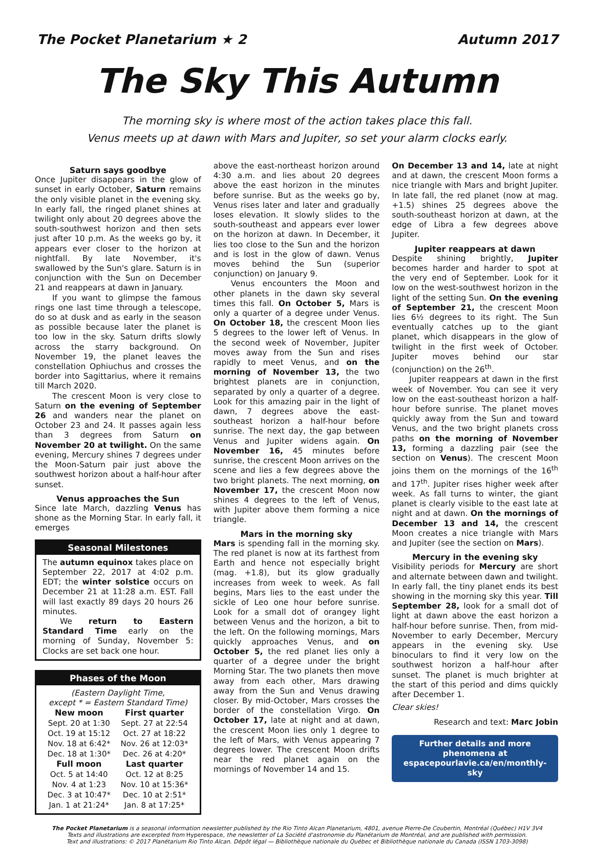The Pocket Planetarium ★ 2 Autumn 2017
The Sky This Autumn
The morning sky is where most of the action takes place this fall.
Venus meets up at dawn with Mars and Jupiter, so set your alarm clocks early.
Saturn says goodbye
Once Jupiter disappears in the glow of sunset in early October, Saturn remains the only visible planet in the evening sky. In early fall, the ringed planet shines at twilight only about 20 degrees above the south-southwest horizon and then sets just after 10 p.m. As the weeks go by, it appears ever closer to the horizon at nightfall. By late November, it's swallowed by the Sun's glare. Saturn is in conjunction with the Sun on December 21 and reappears at dawn in January.
If you want to glimpse the famous rings one last time through a telescope, do so at dusk and as early in the season as possible because later the planet is too low in the sky. Saturn drifts slowly across the starry background. On November 19, the planet leaves the constellation Ophiuchus and crosses the border into Sagittarius, where it remains till March 2020.
The crescent Moon is very close to Saturn on the evening of September 26 and wanders near the planet on October 23 and 24. It passes again less than 3 degrees from Saturn on November 20 at twilight. On the same evening, Mercury shines 7 degrees under the Moon-Saturn pair just above the southwest horizon about a half-hour after sunset.
Venus approaches the Sun
Since late March, dazzling Venus has shone as the Morning Star. In early fall, it emerges
Seasonal Milestones
The autumn equinox takes place on September 22, 2017 at 4:02 p.m. EDT; the winter solstice occurs on December 21 at 11:28 a.m. EST. Fall will last exactly 89 days 20 hours 26 minutes.
We return to Eastern Standard Time early on the morning of Sunday, November 5: Clocks are set back one hour.
Phases of the Moon
(Eastern Daylight Time,
except * = Eastern Standard Time)
| New moon | First quarter |
| --- | --- |
| Sept. 20 at 1:30 | Sept. 27 at 22:54 |
| Oct. 19 at 15:12 | Oct. 27 at 18:22 |
| Nov. 18 at 6:42* | Nov. 26 at 12:03* |
| Dec. 18 at 1:30* | Dec. 26 at 4:20* |
| Full moon | Last quarter |
| Oct. 5 at 14:40 | Oct. 12 at 8:25 |
| Nov. 4 at 1:23 | Nov. 10 at 15:36* |
| Dec. 3 at 10:47* | Dec. 10 at 2:51* |
| Jan. 1 at 21:24* | Jan. 8 at 17:25* |
above the east-northeast horizon around 4:30 a.m. and lies about 20 degrees above the east horizon in the minutes before sunrise. But as the weeks go by, Venus rises later and later and gradually loses elevation. It slowly slides to the south-southeast and appears ever lower on the horizon at dawn. In December, it lies too close to the Sun and the horizon and is lost in the glow of dawn. Venus moves behind the Sun (superior conjunction) on January 9.
Venus encounters the Moon and other planets in the dawn sky several times this fall. On October 5, Mars is only a quarter of a degree under Venus. On October 18, the crescent Moon lies 5 degrees to the lower left of Venus. In the second week of November, Jupiter moves away from the Sun and rises rapidly to meet Venus, and on the morning of November 13, the two brightest planets are in conjunction, separated by only a quarter of a degree. Look for this amazing pair in the light of dawn, 7 degrees above the east-southeast horizon a half-hour before sunrise. The next day, the gap between Venus and Jupiter widens again. On November 16, 45 minutes before sunrise, the crescent Moon arrives on the scene and lies a few degrees above the two bright planets. The next morning, on November 17, the crescent Moon now shines 4 degrees to the left of Venus, with Jupiter above them forming a nice triangle.
Mars in the morning sky
Mars is spending fall in the morning sky. The red planet is now at its farthest from Earth and hence not especially bright (mag. +1.8), but its glow gradually increases from week to week. As fall begins, Mars lies to the east under the sickle of Leo one hour before sunrise. Look for a small dot of orangey light between Venus and the horizon, a bit to the left. On the following mornings, Mars quickly approaches Venus, and on October 5, the red planet lies only a quarter of a degree under the bright Morning Star. The two planets then move away from each other, Mars drawing away from the Sun and Venus drawing closer. By mid-October, Mars crosses the border of the constellation Virgo. On October 17, late at night and at dawn, the crescent Moon lies only 1 degree to the left of Mars, with Venus appearing 7 degrees lower. The crescent Moon drifts near the red planet again on the mornings of November 14 and 15.
On December 13 and 14, late at night and at dawn, the crescent Moon forms a nice triangle with Mars and bright Jupiter. In late fall, the red planet (now at mag. +1.5) shines 25 degrees above the south-southeast horizon at dawn, at the edge of Libra a few degrees above Jupiter.
Jupiter reappears at dawn
Despite shining brightly, Jupiter becomes harder and harder to spot at the very end of September. Look for it low on the west-southwest horizon in the light of the setting Sun. On the evening of September 21, the crescent Moon lies 6½ degrees to its right. The Sun eventually catches up to the giant planet, which disappears in the glow of twilight in the first week of October. Jupiter moves behind our star (conjunction) on the 26<sup>th</sup>.
Jupiter reappears at dawn in the first week of November. You can see it very low on the east-southeast horizon a half-hour before sunrise. The planet moves quickly away from the Sun and toward Venus, and the two bright planets cross paths on the morning of November 13, forming a dazzling pair (see the section on Venus). The crescent Moon joins them on the mornings of the 16<sup>th</sup> and 17<sup>th</sup>. Jupiter rises higher week after week. As fall turns to winter, the giant planet is clearly visible to the east late at night and at dawn. On the mornings of December 13 and 14, the crescent Moon creates a nice triangle with Mars and Jupiter (see the section on Mars).
Mercury in the evening sky
Visibility periods for Mercury are short and alternate between dawn and twilight. In early fall, the tiny planet ends its best showing in the morning sky this year. Till September 28, look for a small dot of light at dawn above the east horizon a half-hour before sunrise. Then, from mid-November to early December, Mercury appears in the evening sky. Use binoculars to find it very low on the southwest horizon a half-hour after sunset. The planet is much brighter at the start of this period and dims quickly after December 1.
Clear skies!
Research and text: Marc Jobin
Further details and more phenomena at
espacepourlavie.ca/en/monthly-sky
The Pocket Planetarium is a seasonal information newsletter published by the Rio Tinto Alcan Planetarium, 4801, avenue Pierre-De Coubertin, Montréal (Québec) H1V 3V4
Texts and illustrations are excerpted from Hyperespace, the newsletter of La Société d'astronomie du Planétarium de Montréal, and are published with permission.
Text and illustrations: © 2017 Planétarium Rio Tinto Alcan. Dépôt légal — Bibliothèque nationale du Québec et Bibliothèque nationale du Canada (ISSN 1703-3098)